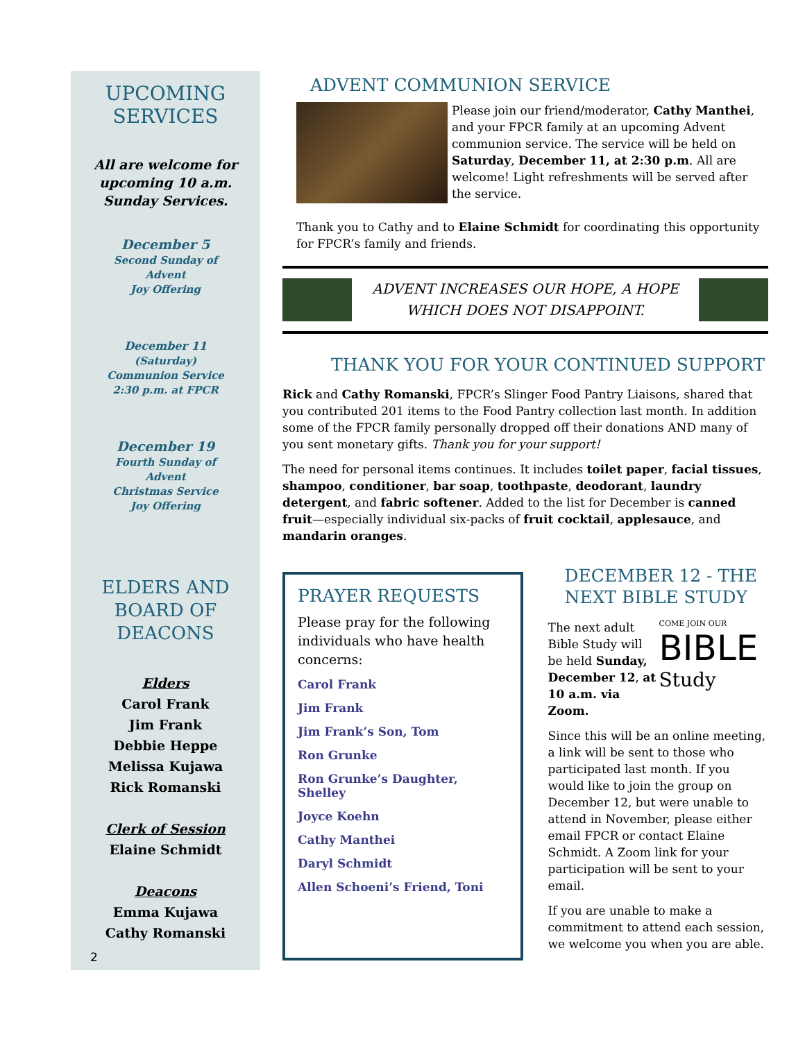UPCOMING
SERVICES
All are welcome for upcoming 10 a.m. Sunday Services.
December 5
Second Sunday of
Advent
Joy Offering
December 11
(Saturday)
Communion Service
2:30 p.m. at FPCR
December 19
Fourth Sunday of
Advent
Christmas Service
Joy Offering
ELDERS AND
BOARD OF
DEACONS
Elders
Carol Frank
Jim Frank
Debbie Heppe
Melissa Kujawa
Rick Romanski
Clerk of Session
Elaine Schmidt
Deacons
Emma Kujawa
Cathy Romanski
2
ADVENT COMMUNION SERVICE
Please join our friend/moderator, Cathy Manthei, and your FPCR family at an upcoming Advent communion service. The service will be held on Saturday, December 11, at 2:30 p.m. All are welcome! Light refreshments will be served after the service.
Thank you to Cathy and to Elaine Schmidt for coordinating this opportunity for FPCR’s family and friends.
ADVENT INCREASES OUR HOPE, A HOPE WHICH DOES NOT DISAPPOINT.
THANK YOU FOR YOUR CONTINUED SUPPORT
Rick and Cathy Romanski, FPCR’s Slinger Food Pantry Liaisons, shared that you contributed 201 items to the Food Pantry collection last month. In addition some of the FPCR family personally dropped off their donations AND many of you sent monetary gifts. Thank you for your support!
The need for personal items continues. It includes toilet paper, facial tissues, shampoo, conditioner, bar soap, toothpaste, deodorant, laundry detergent, and fabric softener. Added to the list for December is canned fruit—especially individual six-packs of fruit cocktail, applesauce, and mandarin oranges.
PRAYER REQUESTS
Please pray for the following individuals who have health concerns:
Carol Frank
Jim Frank
Jim Frank’s Son, Tom
Ron Grunke
Ron Grunke’s Daughter, Shelley
Joyce Koehn
Cathy Manthei
Daryl Schmidt
Allen Schoeni’s Friend, Toni
DECEMBER 12 - THE NEXT BIBLE STUDY
The next adult Bible Study will be held Sunday, December 12, at 10 a.m. via Zoom.
COME JOIN OUR
BIBLE
Study
Since this will be an online meeting, a link will be sent to those who participated last month. If you would like to join the group on December 12, but were unable to attend in November, please either email FPCR or contact Elaine Schmidt. A Zoom link for your participation will be sent to your email.
If you are unable to make a commitment to attend each session, we welcome you when you are able.